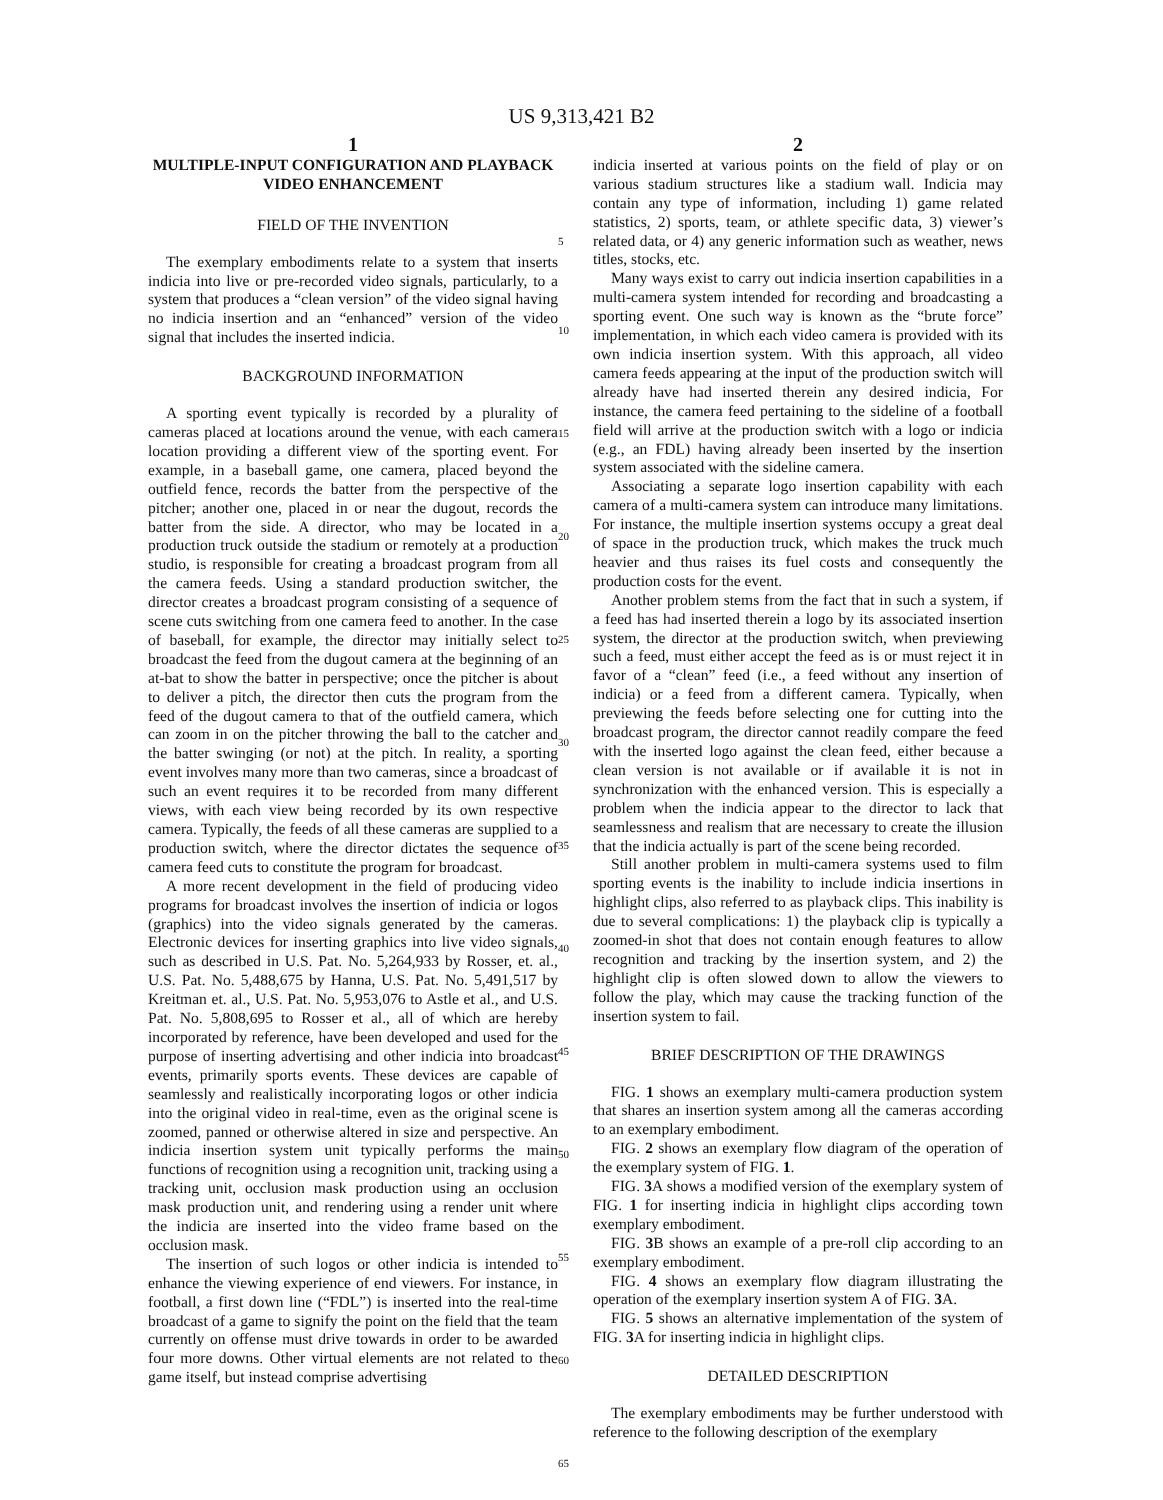US 9,313,421 B2
1
MULTIPLE-INPUT CONFIGURATION AND PLAYBACK VIDEO ENHANCEMENT
FIELD OF THE INVENTION
The exemplary embodiments relate to a system that inserts indicia into live or pre-recorded video signals, particularly, to a system that produces a “clean version” of the video signal having no indicia insertion and an “enhanced” version of the video signal that includes the inserted indicia.
BACKGROUND INFORMATION
A sporting event typically is recorded by a plurality of cameras placed at locations around the venue, with each camera location providing a different view of the sporting event. For example, in a baseball game, one camera, placed beyond the outfield fence, records the batter from the perspective of the pitcher; another one, placed in or near the dugout, records the batter from the side. A director, who may be located in a production truck outside the stadium or remotely at a production studio, is responsible for creating a broadcast program from all the camera feeds. Using a standard production switcher, the director creates a broadcast program consisting of a sequence of scene cuts switching from one camera feed to another. In the case of baseball, for example, the director may initially select to broadcast the feed from the dugout camera at the beginning of an at-bat to show the batter in perspective; once the pitcher is about to deliver a pitch, the director then cuts the program from the feed of the dugout camera to that of the outfield camera, which can zoom in on the pitcher throwing the ball to the catcher and the batter swinging (or not) at the pitch. In reality, a sporting event involves many more than two cameras, since a broadcast of such an event requires it to be recorded from many different views, with each view being recorded by its own respective camera. Typically, the feeds of all these cameras are supplied to a production switch, where the director dictates the sequence of camera feed cuts to constitute the program for broadcast.
A more recent development in the field of producing video programs for broadcast involves the insertion of indicia or logos (graphics) into the video signals generated by the cameras. Electronic devices for inserting graphics into live video signals, such as described in U.S. Pat. No. 5,264,933 by Rosser, et. al., U.S. Pat. No. 5,488,675 by Hanna, U.S. Pat. No. 5,491,517 by Kreitman et. al., U.S. Pat. No. 5,953,076 to Astle et al., and U.S. Pat. No. 5,808,695 to Rosser et al., all of which are hereby incorporated by reference, have been developed and used for the purpose of inserting advertising and other indicia into broadcast events, primarily sports events. These devices are capable of seamlessly and realistically incorporating logos or other indicia into the original video in real-time, even as the original scene is zoomed, panned or otherwise altered in size and perspective. An indicia insertion system unit typically performs the main functions of recognition using a recognition unit, tracking using a tracking unit, occlusion mask production using an occlusion mask production unit, and rendering using a render unit where the indicia are inserted into the video frame based on the occlusion mask.
The insertion of such logos or other indicia is intended to enhance the viewing experience of end viewers. For instance, in football, a first down line (“FDL”) is inserted into the real-time broadcast of a game to signify the point on the field that the team currently on offense must drive towards in order to be awarded four more downs. Other virtual elements are not related to the game itself, but instead comprise advertising
5
10
15
20
25
30
35
40
45
50
55
60
65
2
indicia inserted at various points on the field of play or on various stadium structures like a stadium wall. Indicia may contain any type of information, including 1) game related statistics, 2) sports, team, or athlete specific data, 3) viewer’s related data, or 4) any generic information such as weather, news titles, stocks, etc.
Many ways exist to carry out indicia insertion capabilities in a multi-camera system intended for recording and broadcasting a sporting event. One such way is known as the “brute force” implementation, in which each video camera is provided with its own indicia insertion system. With this approach, all video camera feeds appearing at the input of the production switch will already have had inserted therein any desired indicia, For instance, the camera feed pertaining to the sideline of a football field will arrive at the production switch with a logo or indicia (e.g., an FDL) having already been inserted by the insertion system associated with the sideline camera.
Associating a separate logo insertion capability with each camera of a multi-camera system can introduce many limitations. For instance, the multiple insertion systems occupy a great deal of space in the production truck, which makes the truck much heavier and thus raises its fuel costs and consequently the production costs for the event.
Another problem stems from the fact that in such a system, if a feed has had inserted therein a logo by its associated insertion system, the director at the production switch, when previewing such a feed, must either accept the feed as is or must reject it in favor of a “clean” feed (i.e., a feed without any insertion of indicia) or a feed from a different camera. Typically, when previewing the feeds before selecting one for cutting into the broadcast program, the director cannot readily compare the feed with the inserted logo against the clean feed, either because a clean version is not available or if available it is not in synchronization with the enhanced version. This is especially a problem when the indicia appear to the director to lack that seamlessness and realism that are necessary to create the illusion that the indicia actually is part of the scene being recorded.
Still another problem in multi-camera systems used to film sporting events is the inability to include indicia insertions in highlight clips, also referred to as playback clips. This inability is due to several complications: 1) the playback clip is typically a zoomed-in shot that does not contain enough features to allow recognition and tracking by the insertion system, and 2) the highlight clip is often slowed down to allow the viewers to follow the play, which may cause the tracking function of the insertion system to fail.
BRIEF DESCRIPTION OF THE DRAWINGS
FIG. 1 shows an exemplary multi-camera production system that shares an insertion system among all the cameras according to an exemplary embodiment.
FIG. 2 shows an exemplary flow diagram of the operation of the exemplary system of FIG. 1.
FIG. 3 A shows a modified version of the exemplary system of FIG. 1 for inserting indicia in highlight clips according town exemplary embodiment.
FIG. 3 B shows an example of a pre-roll clip according to an exemplary embodiment.
FIG. 4 shows an exemplary flow diagram illustrating the operation of the exemplary insertion system A of FIG. 3 A.
FIG. 5 shows an alternative implementation of the system of FIG. 3 A for inserting indicia in highlight clips.
DETAILED DESCRIPTION
The exemplary embodiments may be further understood with reference to the following description of the exemplary